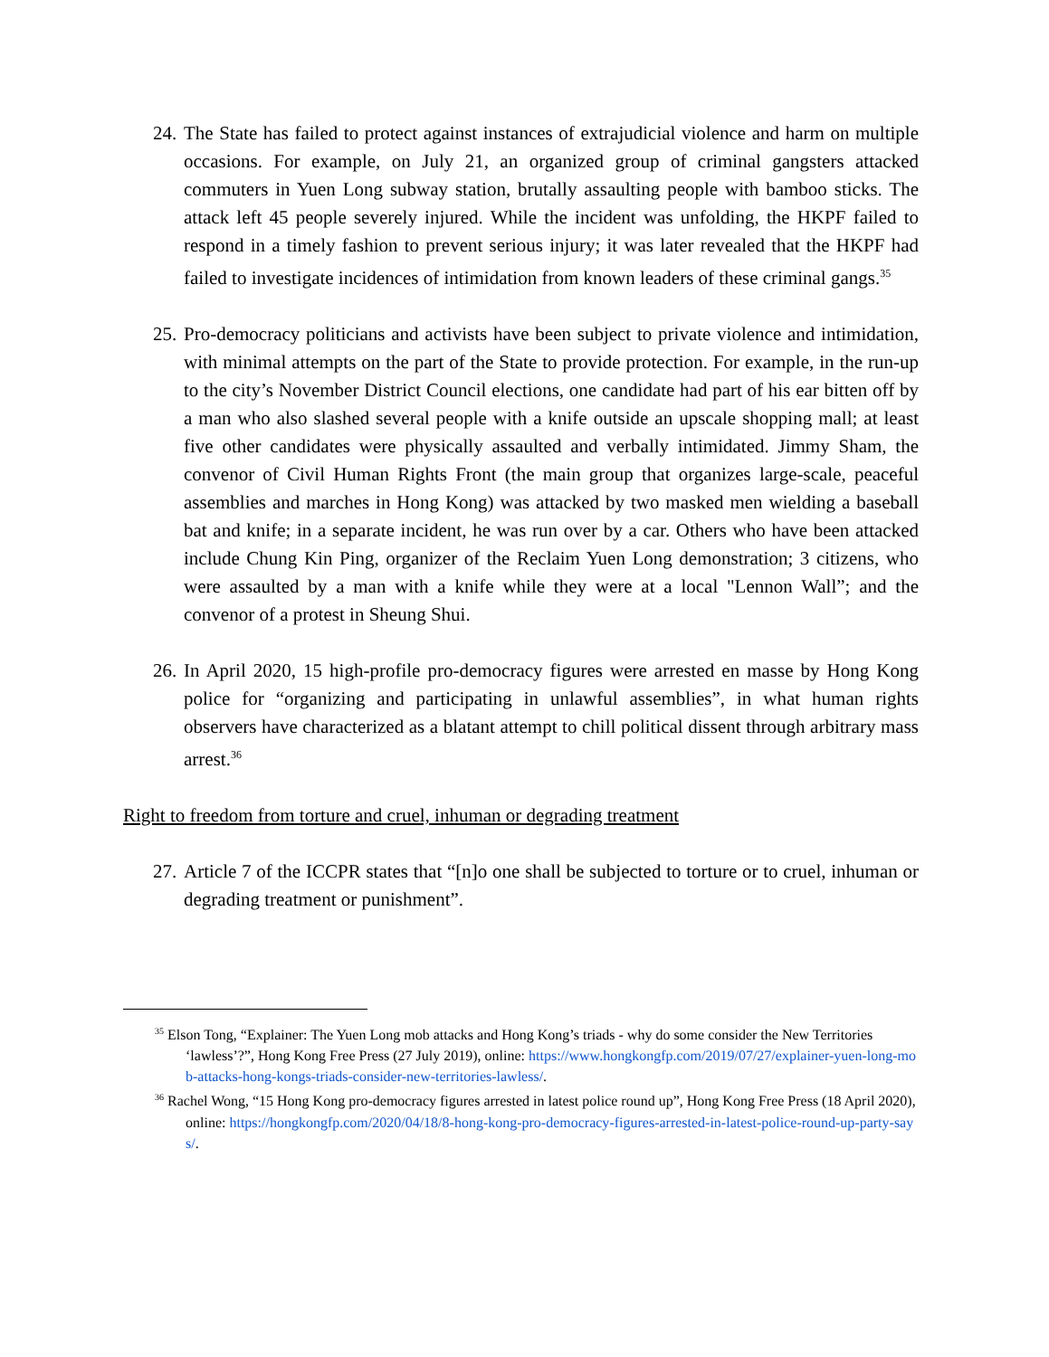24.
The State has failed to protect against instances of extrajudicial violence and harm on multiple occasions. For example, on July 21, an organized group of criminal gangsters attacked commuters in Yuen Long subway station, brutally assaulting people with bamboo sticks. The attack left 45 people severely injured. While the incident was unfolding, the HKPF failed to respond in a timely fashion to prevent serious injury; it was later revealed that the HKPF had failed to investigate incidences of intimidation from known leaders of these criminal gangs.<sup>35</sup>
25.
Pro-democracy politicians and activists have been subject to private violence and intimidation, with minimal attempts on the part of the State to provide protection. For example, in the run-up to the city’s November District Council elections, one candidate had part of his ear bitten off by a man who also slashed several people with a knife outside an upscale shopping mall; at least five other candidates were physically assaulted and verbally intimidated. Jimmy Sham, the convenor of Civil Human Rights Front (the main group that organizes large-scale, peaceful assemblies and marches in Hong Kong) was attacked by two masked men wielding a baseball bat and knife; in a separate incident, he was run over by a car. Others who have been attacked include Chung Kin Ping, organizer of the Reclaim Yuen Long demonstration; 3 citizens, who were assaulted by a man with a knife while they were at a local "Lennon Wall”; and the convenor of a protest in Sheung Shui.
26.
In April 2020, 15 high-profile pro-democracy figures were arrested en masse by Hong Kong police for “organizing and participating in unlawful assemblies”, in what human rights observers have characterized as a blatant attempt to chill political dissent through arbitrary mass arrest.<sup>36</sup>
Right to freedom from torture and cruel, inhuman or degrading treatment
27.
Article 7 of the ICCPR states that “[n]o one shall be subjected to torture or to cruel, inhuman or degrading treatment or punishment”.
<sup>35</sup> Elson Tong, “Explainer: The Yuen Long mob attacks and Hong Kong’s triads - why do some consider the New Territories ‘lawless’?”, Hong Kong Free Press (27 July 2019), online: https://www.hongkongfp.com/2019/07/27/explainer-yuen-long-mob-attacks-hong-kongs-triads-consider-new-territories-lawless/.
<sup>36</sup> Rachel Wong, “15 Hong Kong pro-democracy figures arrested in latest police round up”, Hong Kong Free Press (18 April 2020), online: https://hongkongfp.com/2020/04/18/8-hong-kong-pro-democracy-figures-arrested-in-latest-police-round-up-party-says/.